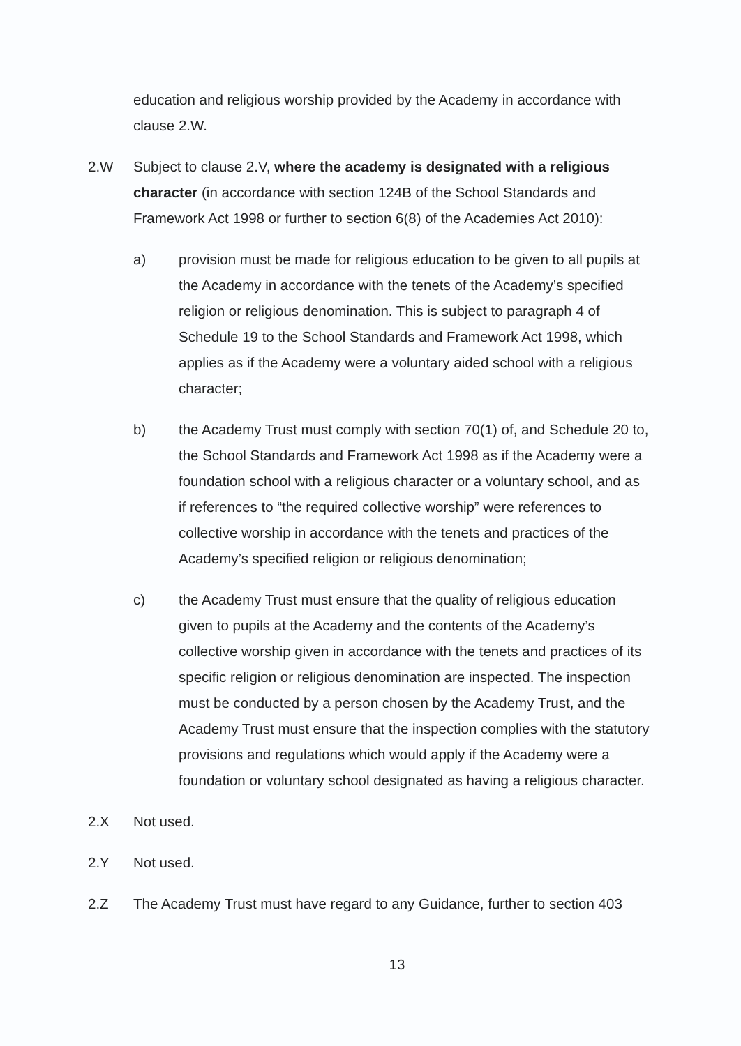education and religious worship provided by the Academy in accordance with clause 2.W.
2.W Subject to clause 2.V, where the academy is designated with a religious character (in accordance with section 124B of the School Standards and Framework Act 1998 or further to section 6(8) of the Academies Act 2010):
a) provision must be made for religious education to be given to all pupils at the Academy in accordance with the tenets of the Academy’s specified religion or religious denomination. This is subject to paragraph 4 of Schedule 19 to the School Standards and Framework Act 1998, which applies as if the Academy were a voluntary aided school with a religious character;
b) the Academy Trust must comply with section 70(1) of, and Schedule 20 to, the School Standards and Framework Act 1998 as if the Academy were a foundation school with a religious character or a voluntary school, and as if references to “the required collective worship” were references to collective worship in accordance with the tenets and practices of the Academy’s specified religion or religious denomination;
c) the Academy Trust must ensure that the quality of religious education given to pupils at the Academy and the contents of the Academy’s collective worship given in accordance with the tenets and practices of its specific religion or religious denomination are inspected. The inspection must be conducted by a person chosen by the Academy Trust, and the Academy Trust must ensure that the inspection complies with the statutory provisions and regulations which would apply if the Academy were a foundation or voluntary school designated as having a religious character.
2.X Not used.
2.Y Not used.
2.Z The Academy Trust must have regard to any Guidance, further to section 403
13